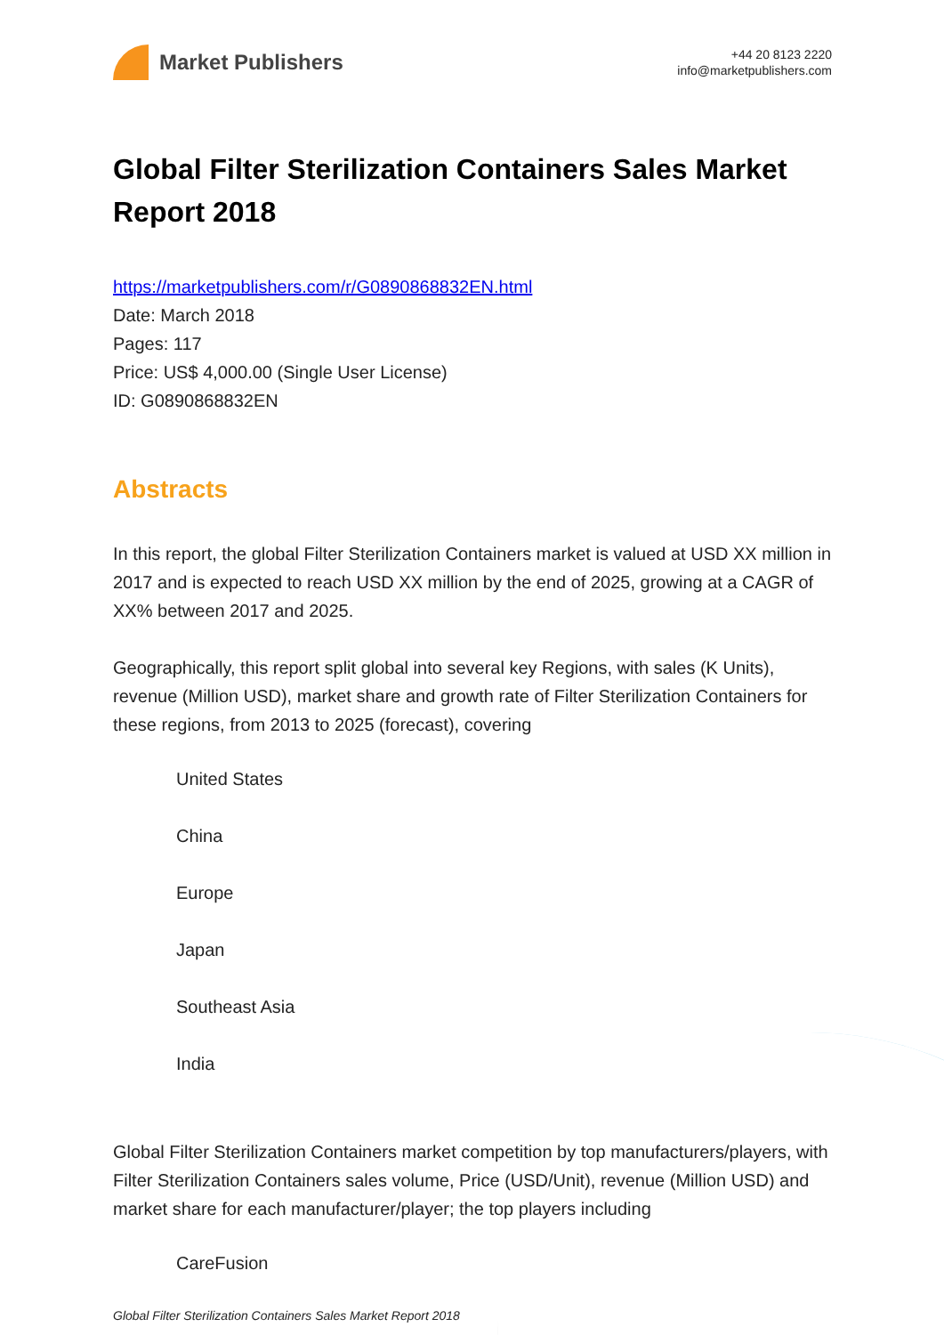Market Publishers
+44 20 8123 2220
info@marketpublishers.com
Global Filter Sterilization Containers Sales Market Report 2018
https://marketpublishers.com/r/G0890868832EN.html
Date: March 2018
Pages: 117
Price: US$ 4,000.00 (Single User License)
ID: G0890868832EN
Abstracts
In this report, the global Filter Sterilization Containers market is valued at USD XX million in 2017 and is expected to reach USD XX million by the end of 2025, growing at a CAGR of XX% between 2017 and 2025.
Geographically, this report split global into several key Regions, with sales (K Units), revenue (Million USD), market share and growth rate of Filter Sterilization Containers for these regions, from 2013 to 2025 (forecast), covering
United States
China
Europe
Japan
Southeast Asia
India
Global Filter Sterilization Containers market competition by top manufacturers/players, with Filter Sterilization Containers sales volume, Price (USD/Unit), revenue (Million USD) and market share for each manufacturer/player; the top players including
CareFusion
Global Filter Sterilization Containers Sales Market Report 2018